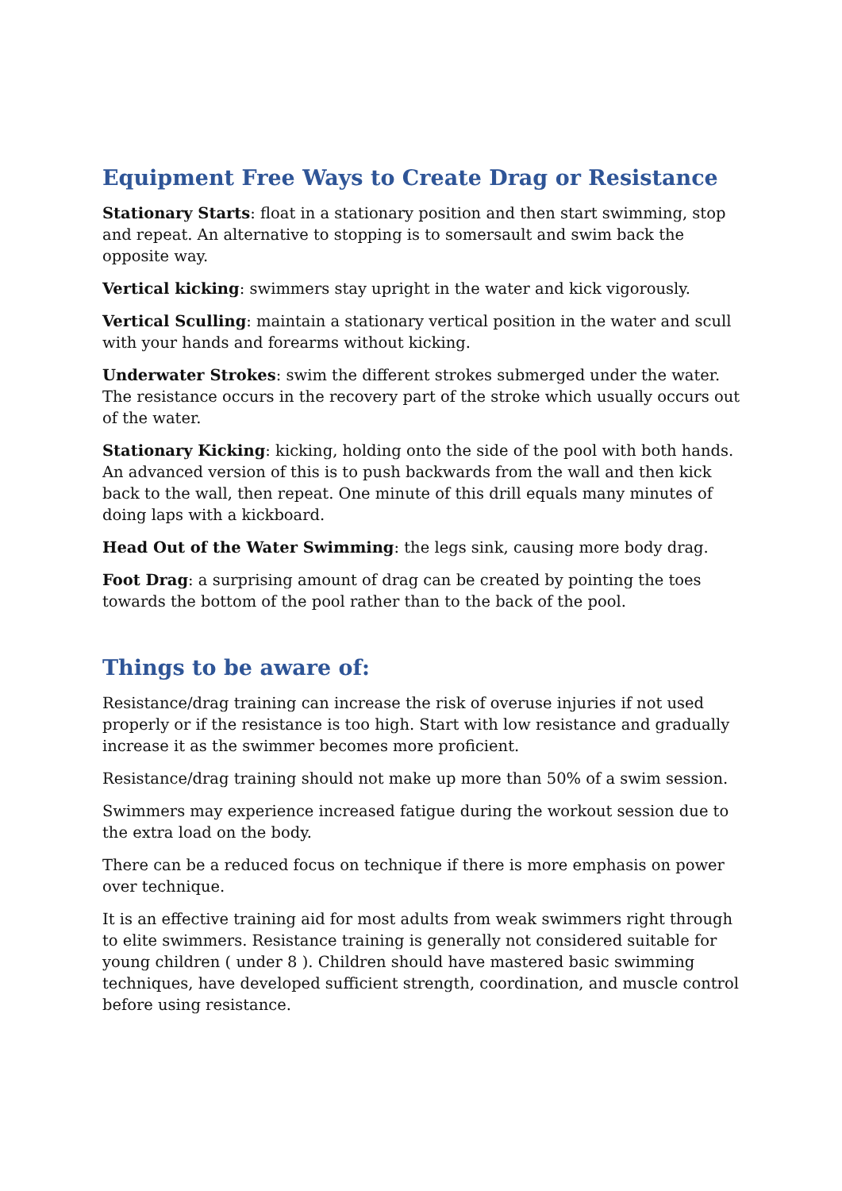Equipment Free Ways to Create Drag or Resistance
Stationary Starts: float in a stationary position and then start swimming, stop and repeat. An alternative to stopping is to somersault and swim back the opposite way.
Vertical kicking: swimmers stay upright in the water and kick vigorously.
Vertical Sculling: maintain a stationary vertical position in the water and scull with your hands and forearms without kicking.
Underwater Strokes: swim the different strokes submerged under the water. The resistance occurs in the recovery part of the stroke which usually occurs out of the water.
Stationary Kicking: kicking, holding onto the side of the pool with both hands. An advanced version of this is to push backwards from the wall and then kick back to the wall, then repeat. One minute of this drill equals many minutes of doing laps with a kickboard.
Head Out of the Water Swimming: the legs sink, causing more body drag.
Foot Drag: a surprising amount of drag can be created by pointing the toes towards the bottom of the pool rather than to the back of the pool.
Things to be aware of:
Resistance/drag training can increase the risk of overuse injuries if not used properly or if the resistance is too high. Start with low resistance and gradually increase it as the swimmer becomes more proficient.
Resistance/drag training should not make up more than 50% of a swim session.
Swimmers may experience increased fatigue during the workout session due to the extra load on the body.
There can be a reduced focus on technique if there is more emphasis on power over technique.
It is an effective training aid for most adults from weak swimmers right through to elite swimmers. Resistance training is generally not considered suitable for young children ( under 8 ). Children should have mastered basic swimming techniques, have developed sufficient strength, coordination, and muscle control before using resistance.